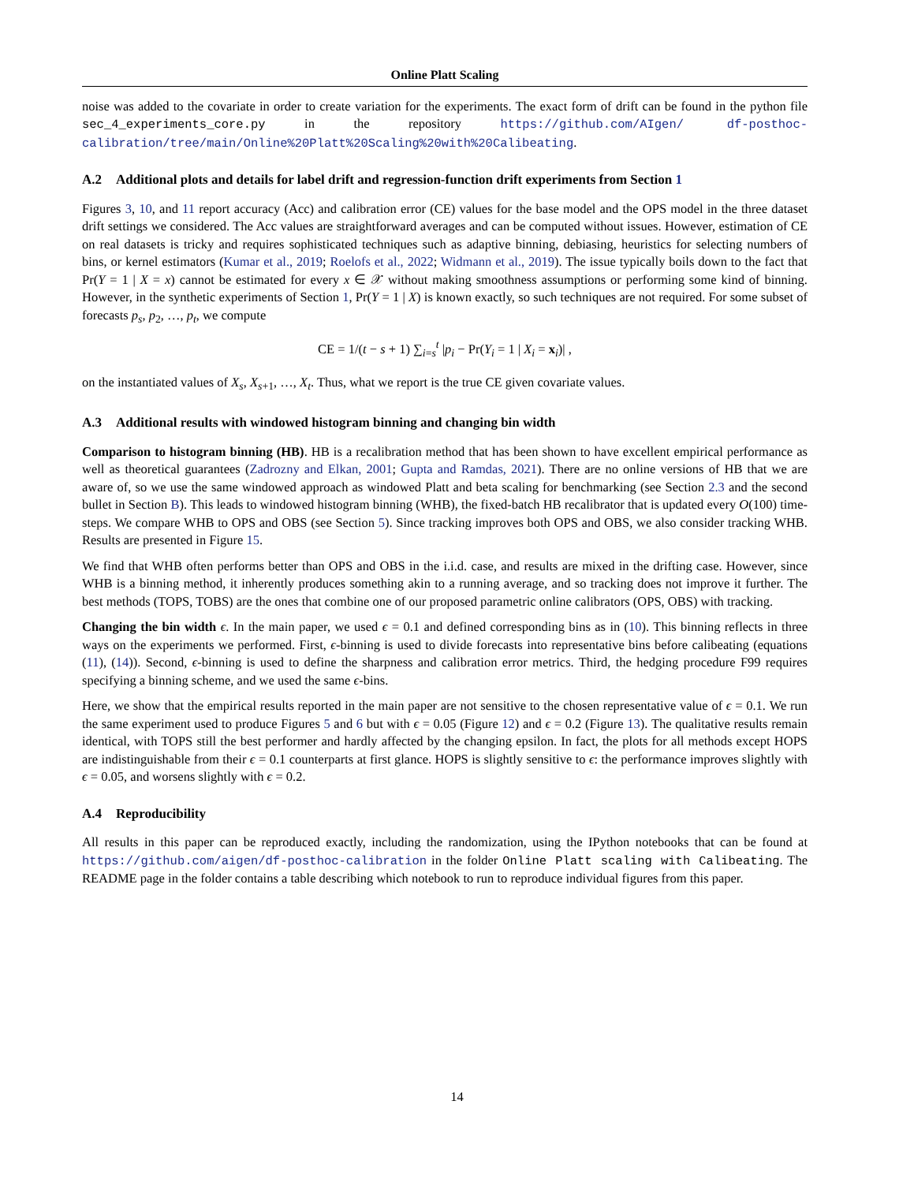Online Platt Scaling
noise was added to the covariate in order to create variation for the experiments. The exact form of drift can be found in the python file sec_4_experiments_core.py in the repository https://github.com/AIgen/ df-posthoc-calibration/tree/main/Online%20Platt%20Scaling%20with%20Calibeating.
A.2 Additional plots and details for label drift and regression-function drift experiments from Section 1
Figures 3, 10, and 11 report accuracy (Acc) and calibration error (CE) values for the base model and the OPS model in the three dataset drift settings we considered. The Acc values are straightforward averages and can be computed without issues. However, estimation of CE on real datasets is tricky and requires sophisticated techniques such as adaptive binning, debiasing, heuristics for selecting numbers of bins, or kernel estimators (Kumar et al., 2019; Roelofs et al., 2022; Widmann et al., 2019). The issue typically boils down to the fact that Pr(Y = 1 | X = x) cannot be estimated for every x ∈ 𝒳 without making smoothness assumptions or performing some kind of binning. However, in the synthetic experiments of Section 1, Pr(Y = 1 | X) is known exactly, so such techniques are not required. For some subset of forecasts p<sub>s</sub>, p<sub>2</sub>, …, p<sub>t</sub>, we compute
CE = 1/(t − s + 1) ∑<sub>i=s</sub><sup>t</sup> |p<sub>i</sub> − Pr(Y<sub>i</sub> = 1 | X<sub>i</sub> = x<sub>i</sub>)| ,
on the instantiated values of X<sub>s</sub>, X<sub>s+1</sub>, …, X<sub>t</sub>. Thus, what we report is the true CE given covariate values.
A.3 Additional results with windowed histogram binning and changing bin width
Comparison to histogram binning (HB). HB is a recalibration method that has been shown to have excellent empirical performance as well as theoretical guarantees (Zadrozny and Elkan, 2001; Gupta and Ramdas, 2021). There are no online versions of HB that we are aware of, so we use the same windowed approach as windowed Platt and beta scaling for benchmarking (see Section 2.3 and the second bullet in Section B). This leads to windowed histogram binning (WHB), the fixed-batch HB recalibrator that is updated every O(100) time-steps. We compare WHB to OPS and OBS (see Section 5). Since tracking improves both OPS and OBS, we also consider tracking WHB. Results are presented in Figure 15.
We find that WHB often performs better than OPS and OBS in the i.i.d. case, and results are mixed in the drifting case. However, since WHB is a binning method, it inherently produces something akin to a running average, and so tracking does not improve it further. The best methods (TOPS, TOBS) are the ones that combine one of our proposed parametric online calibrators (OPS, OBS) with tracking.
Changing the bin width ϵ. In the main paper, we used ϵ = 0.1 and defined corresponding bins as in (10). This binning reflects in three ways on the experiments we performed. First, ϵ-binning is used to divide forecasts into representative bins before calibeating (equations (11), (14)). Second, ϵ-binning is used to define the sharpness and calibration error metrics. Third, the hedging procedure F99 requires specifying a binning scheme, and we used the same ϵ-bins.
Here, we show that the empirical results reported in the main paper are not sensitive to the chosen representative value of ϵ = 0.1. We run the same experiment used to produce Figures 5 and 6 but with ϵ = 0.05 (Figure 12) and ϵ = 0.2 (Figure 13). The qualitative results remain identical, with TOPS still the best performer and hardly affected by the changing epsilon. In fact, the plots for all methods except HOPS are indistinguishable from their ϵ = 0.1 counterparts at first glance. HOPS is slightly sensitive to ϵ: the performance improves slightly with ϵ = 0.05, and worsens slightly with ϵ = 0.2.
A.4 Reproducibility
All results in this paper can be reproduced exactly, including the randomization, using the IPython notebooks that can be found at https://github.com/aigen/df-posthoc-calibration in the folder Online Platt scaling with Calibeating. The README page in the folder contains a table describing which notebook to run to reproduce individual figures from this paper.
14